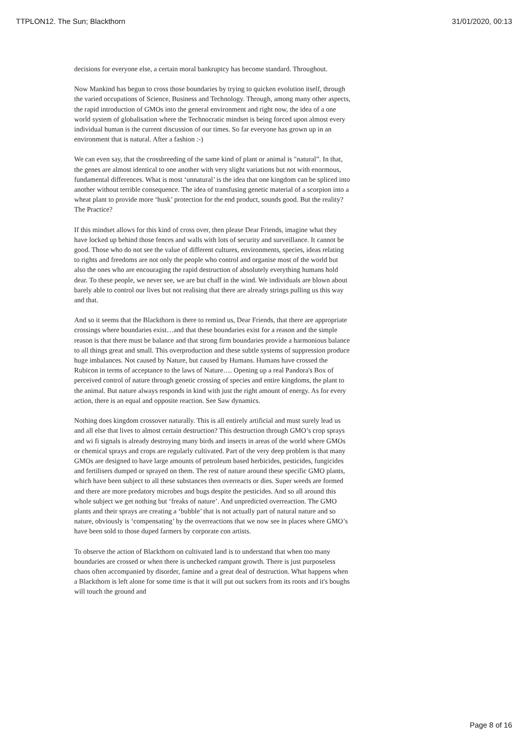TTPLON12. The Sun; Blackthorn 31/01/2020, 00:13
decisions for everyone else, a certain moral bankruptcy has become standard. Throughout.
Now Mankind has begun to cross those boundaries by trying to quicken evolution itself, through the varied occupations of Science, Business and Technology. Through, among many other aspects, the rapid introduction of GMOs into the general environment and right now, the idea of a one world system of globalisation where the Technocratic mindset is being forced upon almost every individual human is the current discussion of our times. So far everyone has grown up in an environment that is natural. After a fashion :-)
We can even say, that the crossbreeding of the same kind of plant or animal is "natural”. In that, the genes are almost identical to one another with very slight variations but not with enormous, fundamental differences. What is most ‘unnatural’ is the idea that one kingdom can be spliced into another without terrible consequence. The idea of transfusing genetic material of a scorpion into a wheat plant to provide more ‘husk’ protection for the end product, sounds good. But the reality? The Practice?
If this mindset allows for this kind of cross over, then please Dear Friends, imagine what they have locked up behind those fences and walls with lots of security and surveillance. It cannot be good. Those who do not see the value of different cultures, environments, species, ideas relating to rights and freedoms are not only the people who control and organise most of the world but also the ones who are encouraging the rapid destruction of absolutely everything humans hold dear. To these people, we never see, we are but chaff in the wind. We individuals are blown about barely able to control our lives but not realising that there are already strings pulling us this way and that.
And so it seems that the Blackthorn is there to remind us, Dear Friends, that there are appropriate crossings where boundaries exist…and that these boundaries exist for a reason and the simple reason is that there must be balance and that strong firm boundaries provide a harmonious balance to all things great and small. This overproduction and these subtle systems of suppression produce huge imbalances. Not caused by Nature, but caused by Humans. Humans have crossed the Rubicon in terms of acceptance to the laws of Nature…. Opening up a real Pandora's Box of perceived control of nature through genetic crossing of species and entire kingdoms, the plant to the animal. But nature always responds in kind with just the right amount of energy. As for every action, there is an equal and opposite reaction. See Saw dynamics.
Nothing does kingdom crossover naturally. This is all entirely artificial and must surely lead us and all else that lives to almost certain destruction? This destruction through GMO’s crop sprays and wi fi signals is already destroying many birds and insects in areas of the world where GMOs or chemical sprays and crops are regularly cultivated. Part of the very deep problem is that many GMOs are designed to have large amounts of petroleum based herbicides, pesticides, fungicides and fertilisers dumped or sprayed on them. The rest of nature around these specific GMO plants, which have been subject to all these substances then overreacts or dies. Super weeds are formed and there are more predatory microbes and bugs despite the pesticides. And so all around this whole subject we get nothing but ‘freaks of nature’. And unpredicted overreaction. The GMO plants and their sprays are creating a ‘bubble’ that is not actually part of natural nature and so nature, obviously is ‘compensating’ by the overreactions that we now see in places where GMO’s have been sold to those duped farmers by corporate con artists.
To observe the action of Blackthorn on cultivated land is to understand that when too many boundaries are crossed or when there is unchecked rampant growth. There is just purposeless chaos often accompanied by disorder, famine and a great deal of destruction. What happens when a Blackthorn is left alone for some time is that it will put out suckers from its roots and it's boughs will touch the ground and
Page 8 of 16